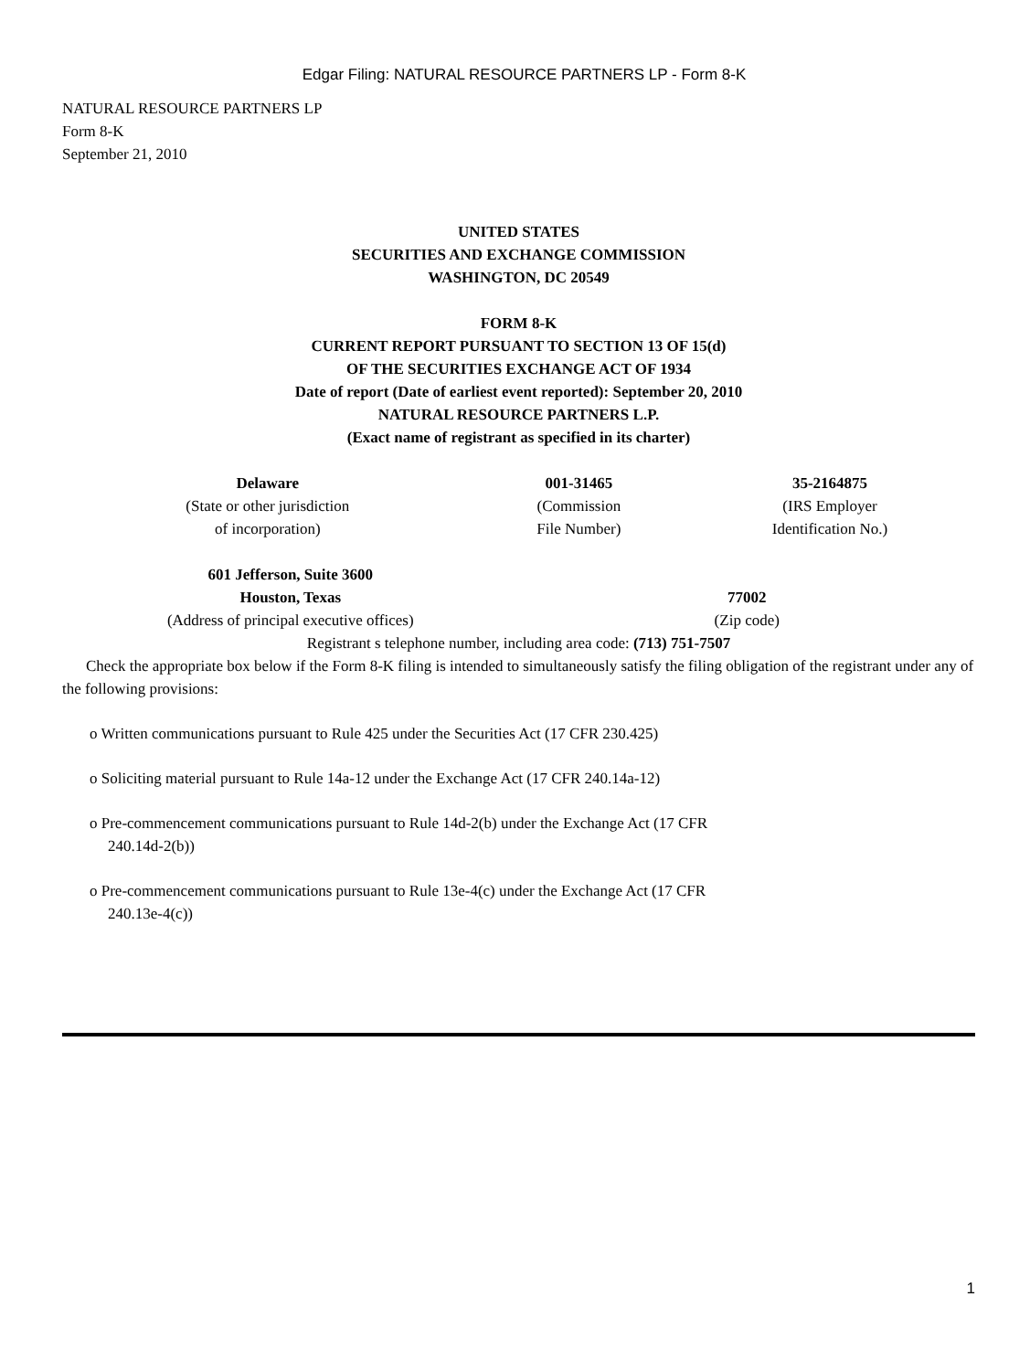Edgar Filing: NATURAL RESOURCE PARTNERS LP - Form 8-K
NATURAL RESOURCE PARTNERS LP
Form 8-K
September 21, 2010
UNITED STATES
SECURITIES AND EXCHANGE COMMISSION
WASHINGTON, DC 20549
FORM 8-K
CURRENT REPORT PURSUANT TO SECTION 13 OF 15(d)
OF THE SECURITIES EXCHANGE ACT OF 1934
Date of report (Date of earliest event reported): September 20, 2010
NATURAL RESOURCE PARTNERS L.P.
(Exact name of registrant as specified in its charter)
| Delaware (State or other jurisdiction of incorporation) | 001-31465 (Commission File Number) | 35-2164875 (IRS Employer Identification No.) |
| 601 Jefferson, Suite 3600 Houston, Texas (Address of principal executive offices) | 77002 (Zip code) |
Registrant s telephone number, including area code: (713) 751-7507
Check the appropriate box below if the Form 8-K filing is intended to simultaneously satisfy the filing obligation of the registrant under any of the following provisions:
o Written communications pursuant to Rule 425 under the Securities Act (17 CFR 230.425)
o Soliciting material pursuant to Rule 14a-12 under the Exchange Act (17 CFR 240.14a-12)
o Pre-commencement communications pursuant to Rule 14d-2(b) under the Exchange Act (17 CFR
240.14d-2(b))
o Pre-commencement communications pursuant to Rule 13e-4(c) under the Exchange Act (17 CFR
240.13e-4(c))
1